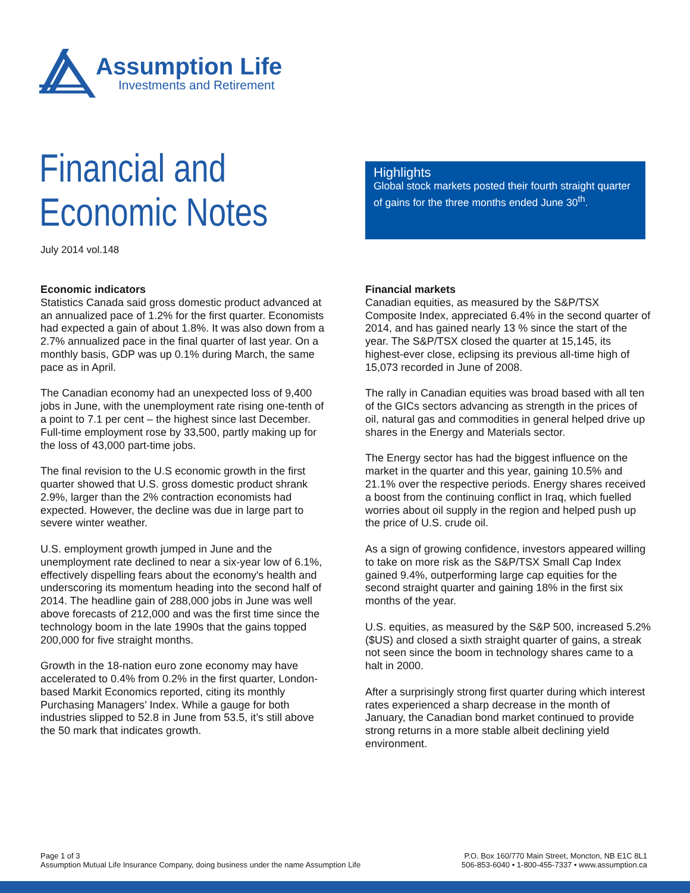Assumption Life
Investments and Retirement
Financial and
Economic Notes
July 2014 vol.148
Highlights
Global stock markets posted their fourth straight quarter of gains for the three months ended June 30<sup>th</sup>.
Economic indicators
Statistics Canada said gross domestic product advanced at an annualized pace of 1.2% for the first quarter. Economists had expected a gain of about 1.8%. It was also down from a 2.7% annualized pace in the final quarter of last year. On a monthly basis, GDP was up 0.1% during March, the same pace as in April.
The Canadian economy had an unexpected loss of 9,400 jobs in June, with the unemployment rate rising one-tenth of a point to 7.1 per cent – the highest since last December. Full-time employment rose by 33,500, partly making up for the loss of 43,000 part-time jobs.
The final revision to the U.S economic growth in the first quarter showed that U.S. gross domestic product shrank 2.9%, larger than the 2% contraction economists had expected. However, the decline was due in large part to severe winter weather.
U.S. employment growth jumped in June and the unemployment rate declined to near a six-year low of 6.1%, effectively dispelling fears about the economy's health and underscoring its momentum heading into the second half of 2014. The headline gain of 288,000 jobs in June was well above forecasts of 212,000 and was the first time since the technology boom in the late 1990s that the gains topped 200,000 for five straight months.
Growth in the 18-nation euro zone economy may have accelerated to 0.4% from 0.2% in the first quarter, London-based Markit Economics reported, citing its monthly Purchasing Managers’ Index. While a gauge for both industries slipped to 52.8 in June from 53.5, it’s still above the 50 mark that indicates growth.
Financial markets
Canadian equities, as measured by the S&P/TSX Composite Index, appreciated 6.4% in the second quarter of 2014, and has gained nearly 13 % since the start of the year. The S&P/TSX closed the quarter at 15,145, its highest-ever close, eclipsing its previous all-time high of 15,073 recorded in June of 2008.
The rally in Canadian equities was broad based with all ten of the GICs sectors advancing as strength in the prices of oil, natural gas and commodities in general helped drive up shares in the Energy and Materials sector.
The Energy sector has had the biggest influence on the market in the quarter and this year, gaining 10.5% and 21.1% over the respective periods. Energy shares received a boost from the continuing conflict in Iraq, which fuelled worries about oil supply in the region and helped push up the price of U.S. crude oil.
As a sign of growing confidence, investors appeared willing to take on more risk as the S&P/TSX Small Cap Index gained 9.4%, outperforming large cap equities for the second straight quarter and gaining 18% in the first six months of the year.
U.S. equities, as measured by the S&P 500, increased 5.2% ($US) and closed a sixth straight quarter of gains, a streak not seen since the boom in technology shares came to a halt in 2000.
After a surprisingly strong first quarter during which interest rates experienced a sharp decrease in the month of January, the Canadian bond market continued to provide strong returns in a more stable albeit declining yield environment.
Page 1 of 3
Assumption Mutual Life Insurance Company, doing business under the name Assumption Life
P.O. Box 160/770 Main Street, Moncton, NB E1C 8L1
506-853-6040 • 1-800-455-7337 • www.assumption.ca